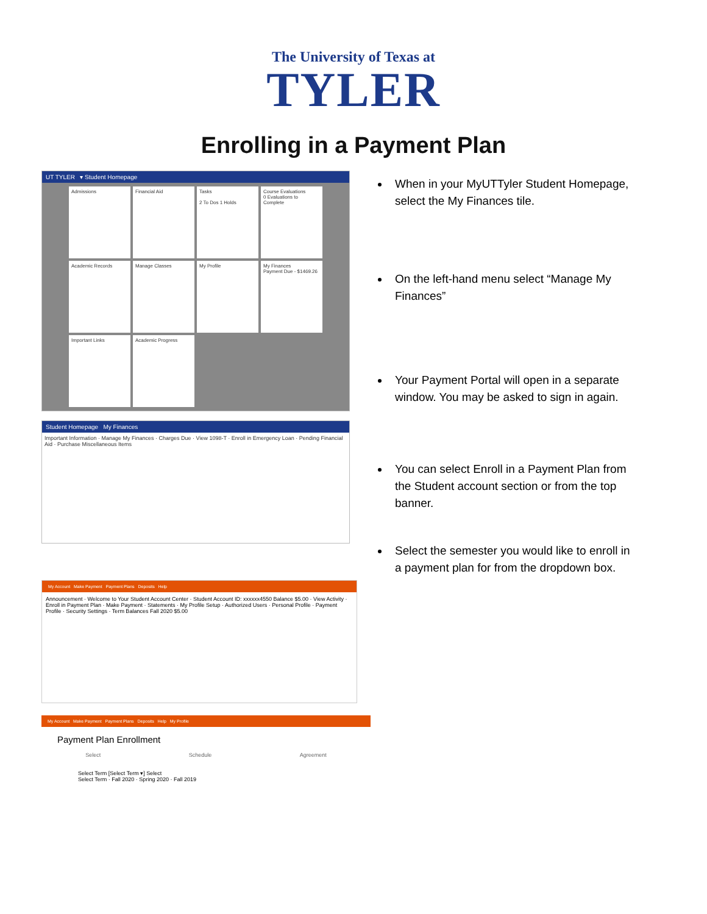The University of Texas at
TYLER
Enrolling in a Payment Plan
UT TYLER ▾ Student Homepage
Admissions
Financial Aid
Tasks
2 To Dos 1 Holds
Course Evaluations
0 Evaluations to Complete
Academic Records
Manage Classes
My Profile
My Finances
Payment Due - $1469.26
Important Links
Academic Progress
Student Homepage My Finances
Important Information · Manage My Finances · Charges Due · View 1098-T · Enroll in Emergency Loan · Pending Financial Aid · Purchase Miscellaneous Items
My Account Make Payment Payment Plans Deposits Help
Announcement · Welcome to Your Student Account Center · Student Account ID: xxxxxx4550 Balance $5.00 · View Activity · Enroll in Payment Plan · Make Payment · Statements · My Profile Setup · Authorized Users · Personal Profile · Payment Profile · Security Settings · Term Balances Fall 2020 $5.00
My Account Make Payment Payment Plans Deposits Help My Profile
Payment Plan Enrollment
Select Schedule Agreement
Select Term [Select Term ▾] Select
Select Term · Fall 2020 · Spring 2020 · Fall 2019
When in your MyUTTyler Student Homepage, select the My Finances tile.
On the left-hand menu select “Manage My Finances”
Your Payment Portal will open in a separate window. You may be asked to sign in again.
You can select Enroll in a Payment Plan from the Student account section or from the top banner.
Select the semester you would like to enroll in a payment plan for from the dropdown box.